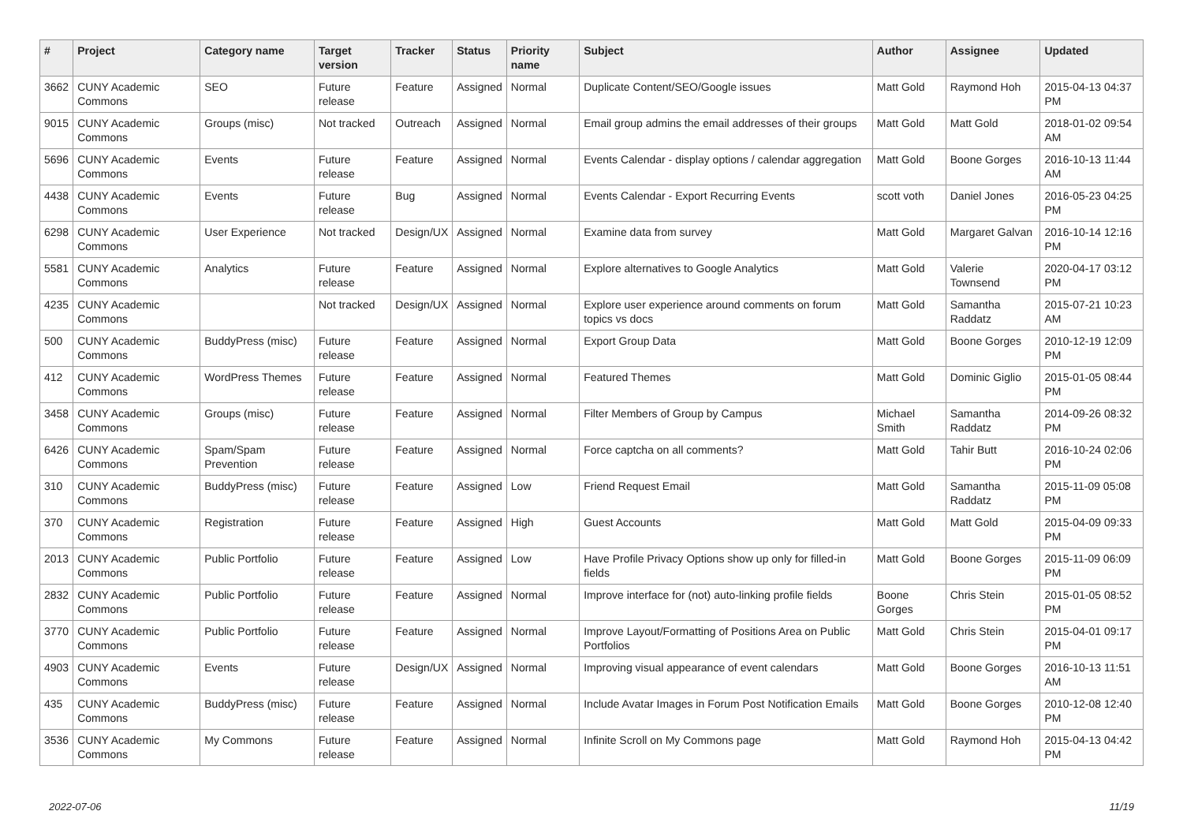| # | Project | Category name | Target version | Tracker | Status | Priority name | Subject | Author | Assignee | Updated |
| --- | --- | --- | --- | --- | --- | --- | --- | --- | --- | --- |
| 3662 | CUNY Academic Commons | SEO | Future release | Feature | Assigned | Normal | Duplicate Content/SEO/Google issues | Matt Gold | Raymond Hoh | 2015-04-13 04:37 PM |
| 9015 | CUNY Academic Commons | Groups (misc) | Not tracked | Outreach | Assigned | Normal | Email group admins the email addresses of their groups | Matt Gold | Matt Gold | 2018-01-02 09:54 AM |
| 5696 | CUNY Academic Commons | Events | Future release | Feature | Assigned | Normal | Events Calendar - display options / calendar aggregation | Matt Gold | Boone Gorges | 2016-10-13 11:44 AM |
| 4438 | CUNY Academic Commons | Events | Future release | Bug | Assigned | Normal | Events Calendar - Export Recurring Events | scott voth | Daniel Jones | 2016-05-23 04:25 PM |
| 6298 | CUNY Academic Commons | User Experience | Not tracked | Design/UX | Assigned | Normal | Examine data from survey | Matt Gold | Margaret Galvan | 2016-10-14 12:16 PM |
| 5581 | CUNY Academic Commons | Analytics | Future release | Feature | Assigned | Normal | Explore alternatives to Google Analytics | Matt Gold | Valerie Townsend | 2020-04-17 03:12 PM |
| 4235 | CUNY Academic Commons | | Not tracked | Design/UX | Assigned | Normal | Explore user experience around comments on forum topics vs docs | Matt Gold | Samantha Raddatz | 2015-07-21 10:23 AM |
| 500 | CUNY Academic Commons | BuddyPress (misc) | Future release | Feature | Assigned | Normal | Export Group Data | Matt Gold | Boone Gorges | 2010-12-19 12:09 PM |
| 412 | CUNY Academic Commons | WordPress Themes | Future release | Feature | Assigned | Normal | Featured Themes | Matt Gold | Dominic Giglio | 2015-01-05 08:44 PM |
| 3458 | CUNY Academic Commons | Groups (misc) | Future release | Feature | Assigned | Normal | Filter Members of Group by Campus | Michael Smith | Samantha Raddatz | 2014-09-26 08:32 PM |
| 6426 | CUNY Academic Commons | Spam/Spam Prevention | Future release | Feature | Assigned | Normal | Force captcha on all comments? | Matt Gold | Tahir Butt | 2016-10-24 02:06 PM |
| 310 | CUNY Academic Commons | BuddyPress (misc) | Future release | Feature | Assigned | Low | Friend Request Email | Matt Gold | Samantha Raddatz | 2015-11-09 05:08 PM |
| 370 | CUNY Academic Commons | Registration | Future release | Feature | Assigned | High | Guest Accounts | Matt Gold | Matt Gold | 2015-04-09 09:33 PM |
| 2013 | CUNY Academic Commons | Public Portfolio | Future release | Feature | Assigned | Low | Have Profile Privacy Options show up only for filled-in fields | Matt Gold | Boone Gorges | 2015-11-09 06:09 PM |
| 2832 | CUNY Academic Commons | Public Portfolio | Future release | Feature | Assigned | Normal | Improve interface for (not) auto-linking profile fields | Boone Gorges | Chris Stein | 2015-01-05 08:52 PM |
| 3770 | CUNY Academic Commons | Public Portfolio | Future release | Feature | Assigned | Normal | Improve Layout/Formatting of Positions Area on Public Portfolios | Matt Gold | Chris Stein | 2015-04-01 09:17 PM |
| 4903 | CUNY Academic Commons | Events | Future release | Design/UX | Assigned | Normal | Improving visual appearance of event calendars | Matt Gold | Boone Gorges | 2016-10-13 11:51 AM |
| 435 | CUNY Academic Commons | BuddyPress (misc) | Future release | Feature | Assigned | Normal | Include Avatar Images in Forum Post Notification Emails | Matt Gold | Boone Gorges | 2010-12-08 12:40 PM |
| 3536 | CUNY Academic Commons | My Commons | Future release | Feature | Assigned | Normal | Infinite Scroll on My Commons page | Matt Gold | Raymond Hoh | 2015-04-13 04:42 PM |
2022-07-06 11/19